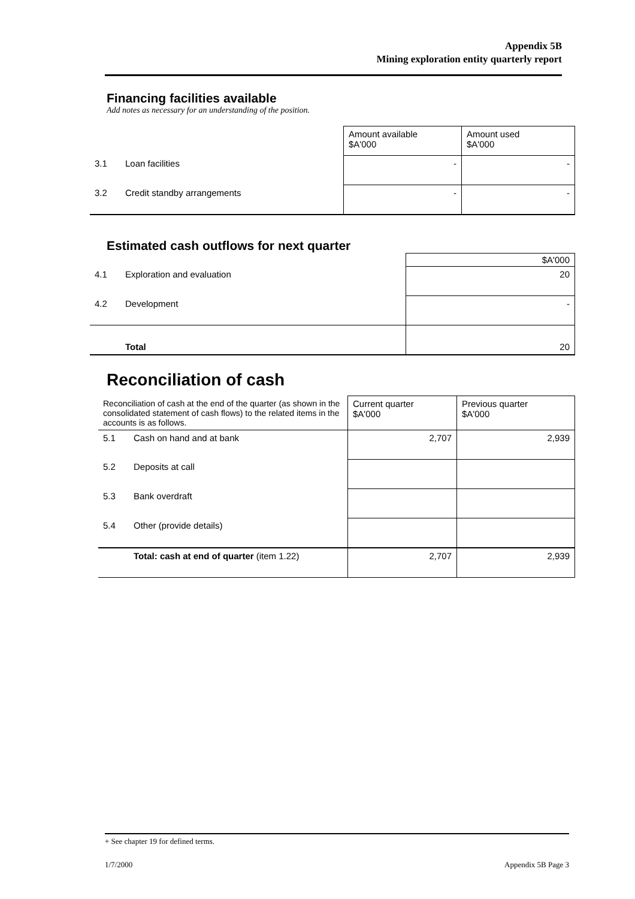Appendix 5B
Mining exploration entity quarterly report
Financing facilities available
Add notes as necessary for an understanding of the position.
| | | Amount available $A'000 | Amount used $A'000 |
| 3.1 | Loan facilities | - | - |
| 3.2 | Credit standby arrangements | - | - |
Estimated cash outflows for next quarter
| | | $A'000 |
| 4.1 | Exploration and evaluation | 20 |
| 4.2 | Development | - |
| | Total | 20 |
Reconciliation of cash
| Reconciliation of cash at the end of the quarter (as shown in the consolidated statement of cash flows) to the related items in the accounts is as follows. | | Current quarter $A'000 | Previous quarter $A'000 |
| 5.1 | Cash on hand and at bank | 2,707 | 2,939 |
| 5.2 | Deposits at call | | |
| 5.3 | Bank overdraft | | |
| 5.4 | Other (provide details) | | |
| | Total: cash at end of quarter (item 1.22) | 2,707 | 2,939 |
+ See chapter 19 for defined terms.
1/7/2000 Appendix 5B Page 3